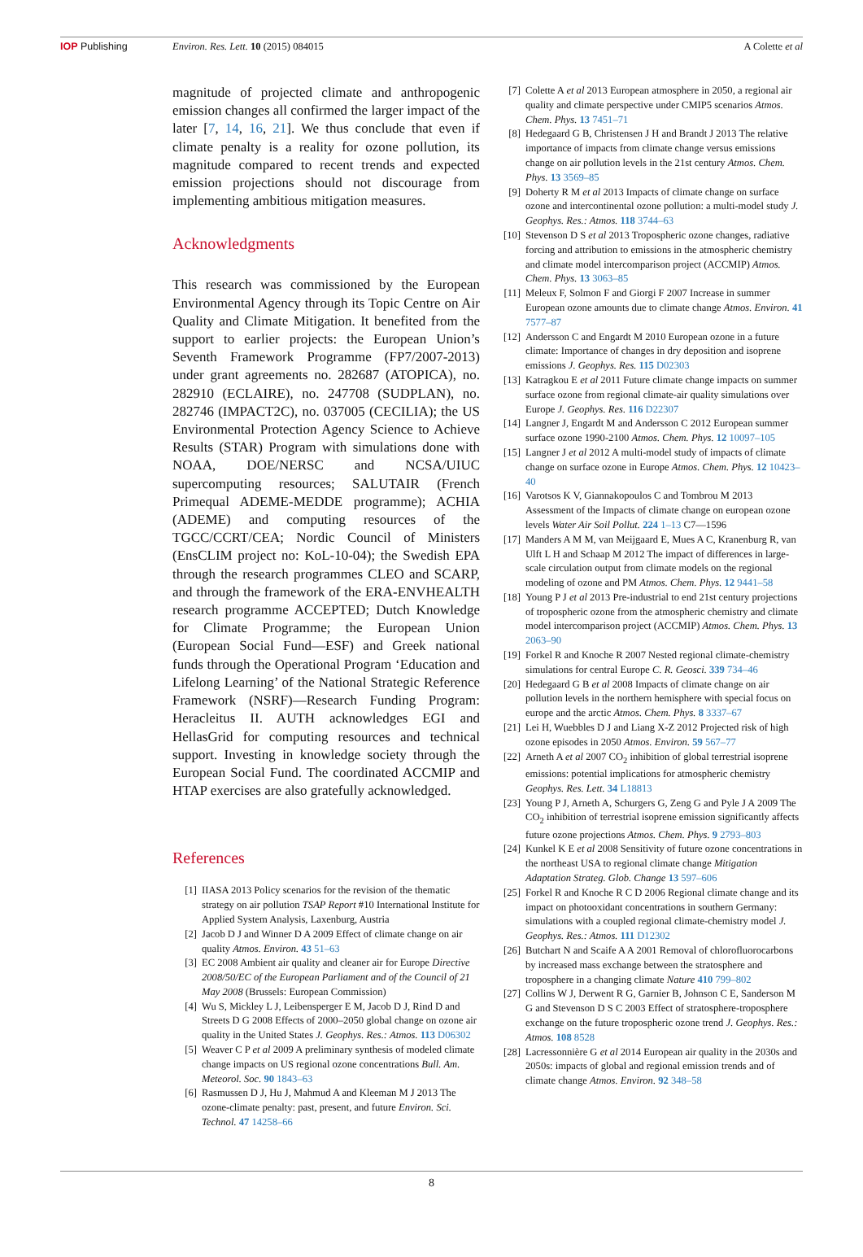IOP Publishing Environ. Res. Lett. 10 (2015) 084015
A Colette et al
magnitude of projected climate and anthropogenic emission changes all confirmed the larger impact of the later [7, 14, 16, 21]. We thus conclude that even if climate penalty is a reality for ozone pollution, its magnitude compared to recent trends and expected emission projections should not discourage from implementing ambitious mitigation measures.
Acknowledgments
This research was commissioned by the European Environmental Agency through its Topic Centre on Air Quality and Climate Mitigation. It benefited from the support to earlier projects: the European Union’s Seventh Framework Programme (FP7/2007-2013) under grant agreements no. 282687 (ATOPICA), no. 282910 (ECLAIRE), no. 247708 (SUDPLAN), no. 282746 (IMPACT2C), no. 037005 (CECILIA); the US Environmental Protection Agency Science to Achieve Results (STAR) Program with simulations done with NOAA, DOE/NERSC and NCSA/UIUC supercomputing resources; SALUTAIR (French Primequal ADEME-MEDDE programme); ACHIA (ADEME) and computing resources of the TGCC/CCRT/CEA; Nordic Council of Ministers (EnsCLIM project no: KoL-10-04); the Swedish EPA through the research programmes CLEO and SCARP, and through the framework of the ERA-ENVHEALTH research programme ACCEPTED; Dutch Knowledge for Climate Programme; the European Union (European Social Fund—ESF) and Greek national funds through the Operational Program ‘Education and Lifelong Learning’ of the National Strategic Reference Framework (NSRF)—Research Funding Program: Heracleitus II. AUTH acknowledges EGI and HellasGrid for computing resources and technical support. Investing in knowledge society through the European Social Fund. The coordinated ACCMIP and HTAP exercises are also gratefully acknowledged.
References
[1] IIASA 2013 Policy scenarios for the revision of the thematic strategy on air pollution TSAP Report #10 International Institute for Applied System Analysis, Laxenburg, Austria
[2] Jacob D J and Winner D A 2009 Effect of climate change on air quality Atmos. Environ. 43 51–63
[3] EC 2008 Ambient air quality and cleaner air for Europe Directive 2008/50/EC of the European Parliament and of the Council of 21 May 2008 (Brussels: European Commission)
[4] Wu S, Mickley L J, Leibensperger E M, Jacob D J, Rind D and Streets D G 2008 Effects of 2000–2050 global change on ozone air quality in the United States J. Geophys. Res.: Atmos. 113 D06302
[5] Weaver C P et al 2009 A preliminary synthesis of modeled climate change impacts on US regional ozone concentrations Bull. Am. Meteorol. Soc. 90 1843–63
[6] Rasmussen D J, Hu J, Mahmud A and Kleeman M J 2013 The ozone-climate penalty: past, present, and future Environ. Sci. Technol. 47 14258–66
[7] Colette A et al 2013 European atmosphere in 2050, a regional air quality and climate perspective under CMIP5 scenarios Atmos. Chem. Phys. 13 7451–71
[8] Hedegaard G B, Christensen J H and Brandt J 2013 The relative importance of impacts from climate change versus emissions change on air pollution levels in the 21st century Atmos. Chem. Phys. 13 3569–85
[9] Doherty R M et al 2013 Impacts of climate change on surface ozone and intercontinental ozone pollution: a multi-model study J. Geophys. Res.: Atmos. 118 3744–63
[10] Stevenson D S et al 2013 Tropospheric ozone changes, radiative forcing and attribution to emissions in the atmospheric chemistry and climate model intercomparison project (ACCMIP) Atmos. Chem. Phys. 13 3063–85
[11] Meleux F, Solmon F and Giorgi F 2007 Increase in summer European ozone amounts due to climate change Atmos. Environ. 41 7577–87
[12] Andersson C and Engardt M 2010 European ozone in a future climate: Importance of changes in dry deposition and isoprene emissions J. Geophys. Res. 115 D02303
[13] Katragkou E et al 2011 Future climate change impacts on summer surface ozone from regional climate-air quality simulations over Europe J. Geophys. Res. 116 D22307
[14] Langner J, Engardt M and Andersson C 2012 European summer surface ozone 1990-2100 Atmos. Chem. Phys. 12 10097–105
[15] Langner J et al 2012 A multi-model study of impacts of climate change on surface ozone in Europe Atmos. Chem. Phys. 12 10423–40
[16] Varotsos K V, Giannakopoulos C and Tombrou M 2013 Assessment of the Impacts of climate change on european ozone levels Water Air Soil Pollut. 224 1–13 C7—1596
[17] Manders A M M, van Meijgaard E, Mues A C, Kranenburg R, van Ulft L H and Schaap M 2012 The impact of differences in large-scale circulation output from climate models on the regional modeling of ozone and PM Atmos. Chem. Phys. 12 9441–58
[18] Young P J et al 2013 Pre-industrial to end 21st century projections of tropospheric ozone from the atmospheric chemistry and climate model intercomparison project (ACCMIP) Atmos. Chem. Phys. 13 2063–90
[19] Forkel R and Knoche R 2007 Nested regional climate-chemistry simulations for central Europe C. R. Geosci. 339 734–46
[20] Hedegaard G B et al 2008 Impacts of climate change on air pollution levels in the northern hemisphere with special focus on europe and the arctic Atmos. Chem. Phys. 8 3337–67
[21] Lei H, Wuebbles D J and Liang X-Z 2012 Projected risk of high ozone episodes in 2050 Atmos. Environ. 59 567–77
[22] Arneth A et al 2007 CO<sub>2</sub> inhibition of global terrestrial isoprene emissions: potential implications for atmospheric chemistry Geophys. Res. Lett. 34 L18813
[23] Young P J, Arneth A, Schurgers G, Zeng G and Pyle J A 2009 The CO<sub>2</sub> inhibition of terrestrial isoprene emission significantly affects future ozone projections Atmos. Chem. Phys. 9 2793–803
[24] Kunkel K E et al 2008 Sensitivity of future ozone concentrations in the northeast USA to regional climate change Mitigation Adaptation Strateg. Glob. Change 13 597–606
[25] Forkel R and Knoche R C D 2006 Regional climate change and its impact on photooxidant concentrations in southern Germany: simulations with a coupled regional climate-chemistry model J. Geophys. Res.: Atmos. 111 D12302
[26] Butchart N and Scaife A A 2001 Removal of chlorofluorocarbons by increased mass exchange between the stratosphere and troposphere in a changing climate Nature 410 799–802
[27] Collins W J, Derwent R G, Garnier B, Johnson C E, Sanderson M G and Stevenson D S C 2003 Effect of stratosphere-troposphere exchange on the future tropospheric ozone trend J. Geophys. Res.: Atmos. 108 8528
[28] Lacressonnière G et al 2014 European air quality in the 2030s and 2050s: impacts of global and regional emission trends and of climate change Atmos. Environ. 92 348–58
8